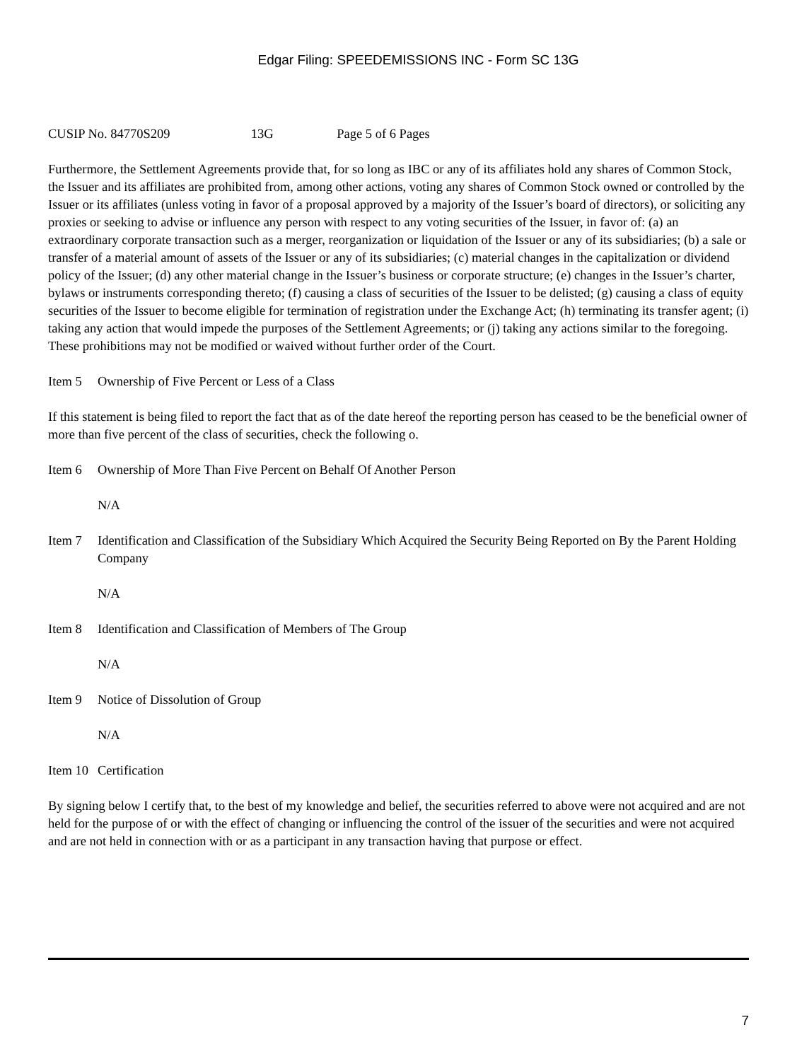Edgar Filing: SPEEDEMISSIONS INC - Form SC 13G
CUSIP No. 84770S209 13G Page 5 of 6 Pages
Furthermore, the Settlement Agreements provide that, for so long as IBC or any of its affiliates hold any shares of Common Stock, the Issuer and its affiliates are prohibited from, among other actions, voting any shares of Common Stock owned or controlled by the Issuer or its affiliates (unless voting in favor of a proposal approved by a majority of the Issuer’s board of directors), or soliciting any proxies or seeking to advise or influence any person with respect to any voting securities of the Issuer, in favor of: (a) an extraordinary corporate transaction such as a merger, reorganization or liquidation of the Issuer or any of its subsidiaries; (b) a sale or transfer of a material amount of assets of the Issuer or any of its subsidiaries; (c) material changes in the capitalization or dividend policy of the Issuer; (d) any other material change in the Issuer’s business or corporate structure; (e) changes in the Issuer’s charter, bylaws or instruments corresponding thereto; (f) causing a class of securities of the Issuer to be delisted; (g) causing a class of equity securities of the Issuer to become eligible for termination of registration under the Exchange Act; (h) terminating its transfer agent; (i) taking any action that would impede the purposes of the Settlement Agreements; or (j) taking any actions similar to the foregoing. These prohibitions may not be modified or waived without further order of the Court.
Item 5 Ownership of Five Percent or Less of a Class
If this statement is being filed to report the fact that as of the date hereof the reporting person has ceased to be the beneficial owner of more than five percent of the class of securities, check the following o.
Item 6 Ownership of More Than Five Percent on Behalf Of Another Person
N/A
Item 7 Identification and Classification of the Subsidiary Which Acquired the Security Being Reported on By the Parent Holding Company
N/A
Item 8 Identification and Classification of Members of The Group
N/A
Item 9 Notice of Dissolution of Group
N/A
Item 10 Certification
By signing below I certify that, to the best of my knowledge and belief, the securities referred to above were not acquired and are not held for the purpose of or with the effect of changing or influencing the control of the issuer of the securities and were not acquired and are not held in connection with or as a participant in any transaction having that purpose or effect.
7